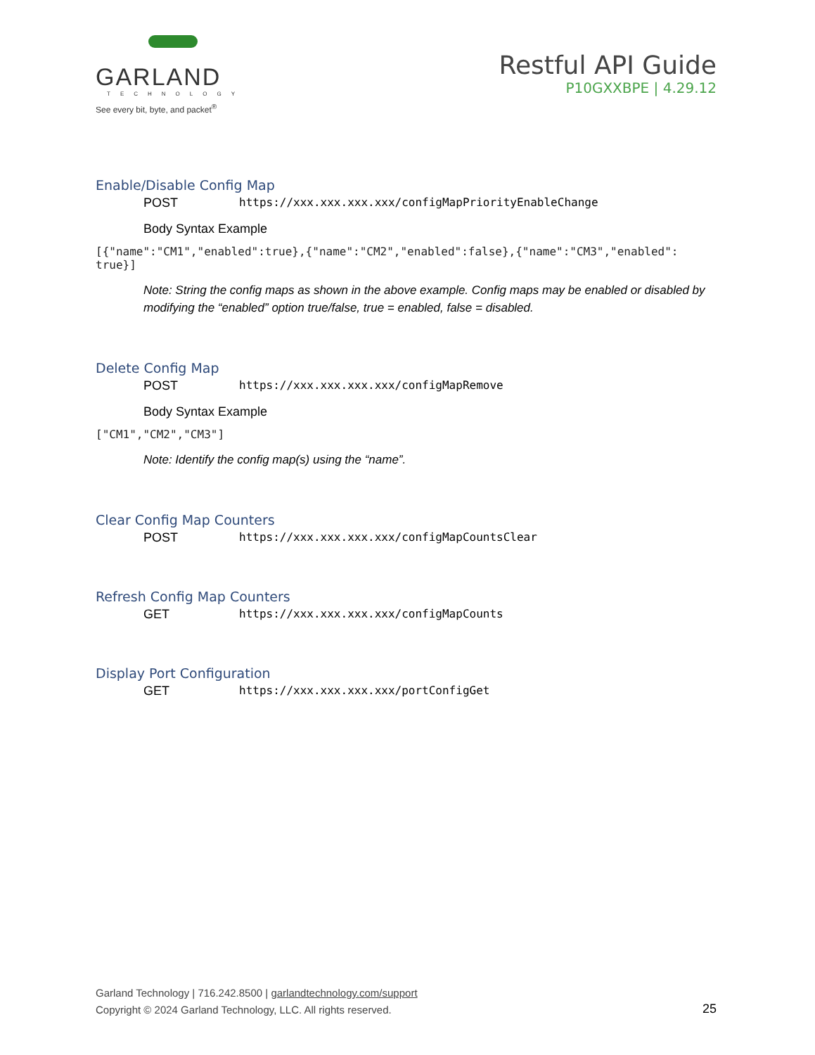GARLAND
TECHNOLOGY
See every bit, byte, and packet<sup>®</sup>
Restful API Guide
P10GXXBPE | 4.29.12
Enable/Disable Config Map
POST https://xxx.xxx.xxx.xxx/configMapPriorityEnableChange
Body Syntax Example
[{"name":"CM1","enabled":true},{"name":"CM2","enabled":false},{"name":"CM3","enabled":
true}]
Note: String the config maps as shown in the above example. Config maps may be enabled or disabled by modifying the “enabled” option true/false, true = enabled, false = disabled.
Delete Config Map
POST https://xxx.xxx.xxx.xxx/configMapRemove
Body Syntax Example
["CM1","CM2","CM3"]
Note: Identify the config map(s) using the “name”.
Clear Config Map Counters
POST https://xxx.xxx.xxx.xxx/configMapCountsClear
Refresh Config Map Counters
GET https://xxx.xxx.xxx.xxx/configMapCounts
Display Port Configuration
GET https://xxx.xxx.xxx.xxx/portConfigGet
Garland Technology | 716.242.8500 | garlandtechnology.com/support
Copyright © 2024 Garland Technology, LLC. All rights reserved.
25